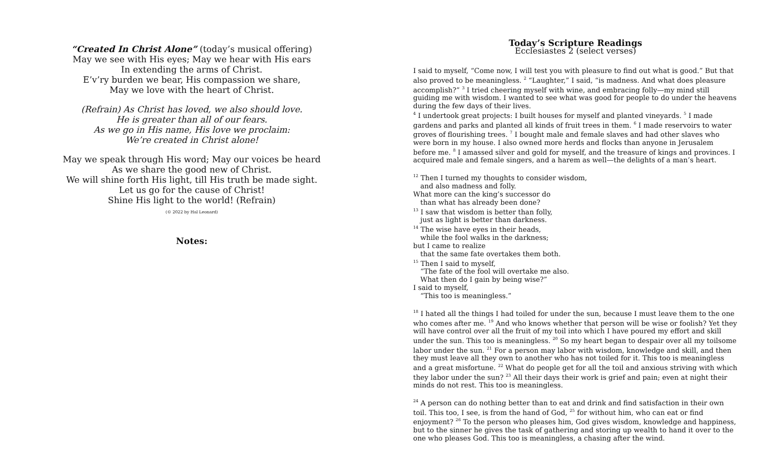“Created In Christ Alone” (today’s musical offering)
May we see with His eyes; May we hear with His ears
In extending the arms of Christ.
E’v’ry burden we bear, His compassion we share,
May we love with the heart of Christ.
(Refrain) As Christ has loved, we also should love.
He is greater than all of our fears.
As we go in His name, His love we proclaim:
We’re created in Christ alone!
May we speak through His word; May our voices be heard
As we share the good new of Christ.
We will shine forth His light, till His truth be made sight.
Let us go for the cause of Christ!
Shine His light to the world! (Refrain)
(© 2022 by Hal Leonard)
Notes:
Today’s Scripture Readings
Ecclesiastes 2 (select verses)
I said to myself, “Come now, I will test you with pleasure to find out what is good.” But that also proved to be meaningless. <sup>2</sup> “Laughter,” I said, “is madness. And what does pleasure accomplish?” <sup>3</sup> I tried cheering myself with wine, and embracing folly—my mind still guiding me with wisdom. I wanted to see what was good for people to do under the heavens during the few days of their lives.
<sup>4</sup> I undertook great projects: I built houses for myself and planted vineyards. <sup>5</sup> I made gardens and parks and planted all kinds of fruit trees in them. <sup>6</sup> I made reservoirs to water groves of flourishing trees. <sup>7</sup> I bought male and female slaves and had other slaves who were born in my house. I also owned more herds and flocks than anyone in Jerusalem before me. <sup>8</sup> I amassed silver and gold for myself, and the treasure of kings and provinces. I acquired male and female singers, and a harem as well—the delights of a man’s heart.
<sup>12</sup> Then I turned my thoughts to consider wisdom,
and also madness and folly.
What more can the king’s successor do
than what has already been done?
<sup>13</sup> I saw that wisdom is better than folly,
just as light is better than darkness.
<sup>14</sup> The wise have eyes in their heads,
while the fool walks in the darkness;
but I came to realize
that the same fate overtakes them both.
<sup>15</sup> Then I said to myself,
“The fate of the fool will overtake me also.
What then do I gain by being wise?”
I said to myself,
“This too is meaningless.”
<sup>18</sup> I hated all the things I had toiled for under the sun, because I must leave them to the one who comes after me. <sup>19</sup> And who knows whether that person will be wise or foolish? Yet they will have control over all the fruit of my toil into which I have poured my effort and skill under the sun. This too is meaningless. <sup>20</sup> So my heart began to despair over all my toilsome labor under the sun. <sup>21</sup> For a person may labor with wisdom, knowledge and skill, and then they must leave all they own to another who has not toiled for it. This too is meaningless and a great misfortune. <sup>22</sup> What do people get for all the toil and anxious striving with which they labor under the sun? <sup>23</sup> All their days their work is grief and pain; even at night their minds do not rest. This too is meaningless.
<sup>24</sup> A person can do nothing better than to eat and drink and find satisfaction in their own toil. This too, I see, is from the hand of God, <sup>25</sup> for without him, who can eat or find enjoyment? <sup>26</sup> To the person who pleases him, God gives wisdom, knowledge and happiness, but to the sinner he gives the task of gathering and storing up wealth to hand it over to the one who pleases God. This too is meaningless, a chasing after the wind.